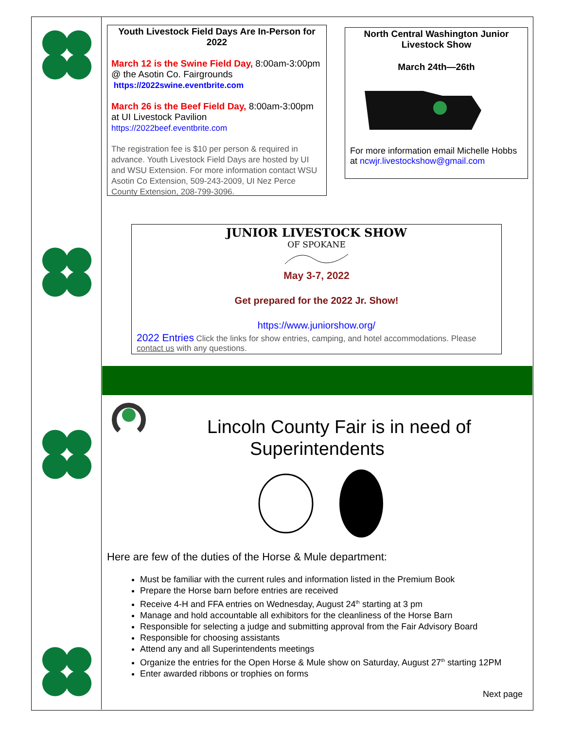Youth Livestock Field Days Are In-Person for 2022
March 12 is the Swine Field Day, 8:00am-3:00pm @ the Asotin Co. Fairgrounds
https://2022swine.eventbrite.com
March 26 is the Beef Field Day, 8:00am-3:00pm at UI Livestock Pavilion
https://2022beef.eventbrite.com
The registration fee is $10 per person & required in advance. Youth Livestock Field Days are hosted by UI and WSU Extension. For more information contact WSU Asotin Co Extension, 509-243-2009, UI Nez Perce County Extension, 208-799-3096.
North Central Washington Junior Livestock Show
March 24th—26th
For more information email Michelle Hobbs at ncwjr.livestockshow@gmail.com
JUNIOR LIVESTOCK SHOW
OF SPOKANE
May 3-7, 2022
Get prepared for the 2022 Jr. Show!
https://www.juniorshow.org/
2022 Entries Click the links for show entries, camping, and hotel accommodations. Please contact us with any questions.
Lincoln County Fair is in need of
Superintendents
Here are few of the duties of the Horse & Mule department:
Must be familiar with the current rules and information listed in the Premium Book
Prepare the Horse barn before entries are received
Receive 4-H and FFA entries on Wednesday, August 24<sup>th</sup> starting at 3 pm
Manage and hold accountable all exhibitors for the cleanliness of the Horse Barn
Responsible for selecting a judge and submitting approval from the Fair Advisory Board
Responsible for choosing assistants
Attend any and all Superintendents meetings
Organize the entries for the Open Horse & Mule show on Saturday, August 27<sup>th</sup> starting 12PM
Enter awarded ribbons or trophies on forms
Next page